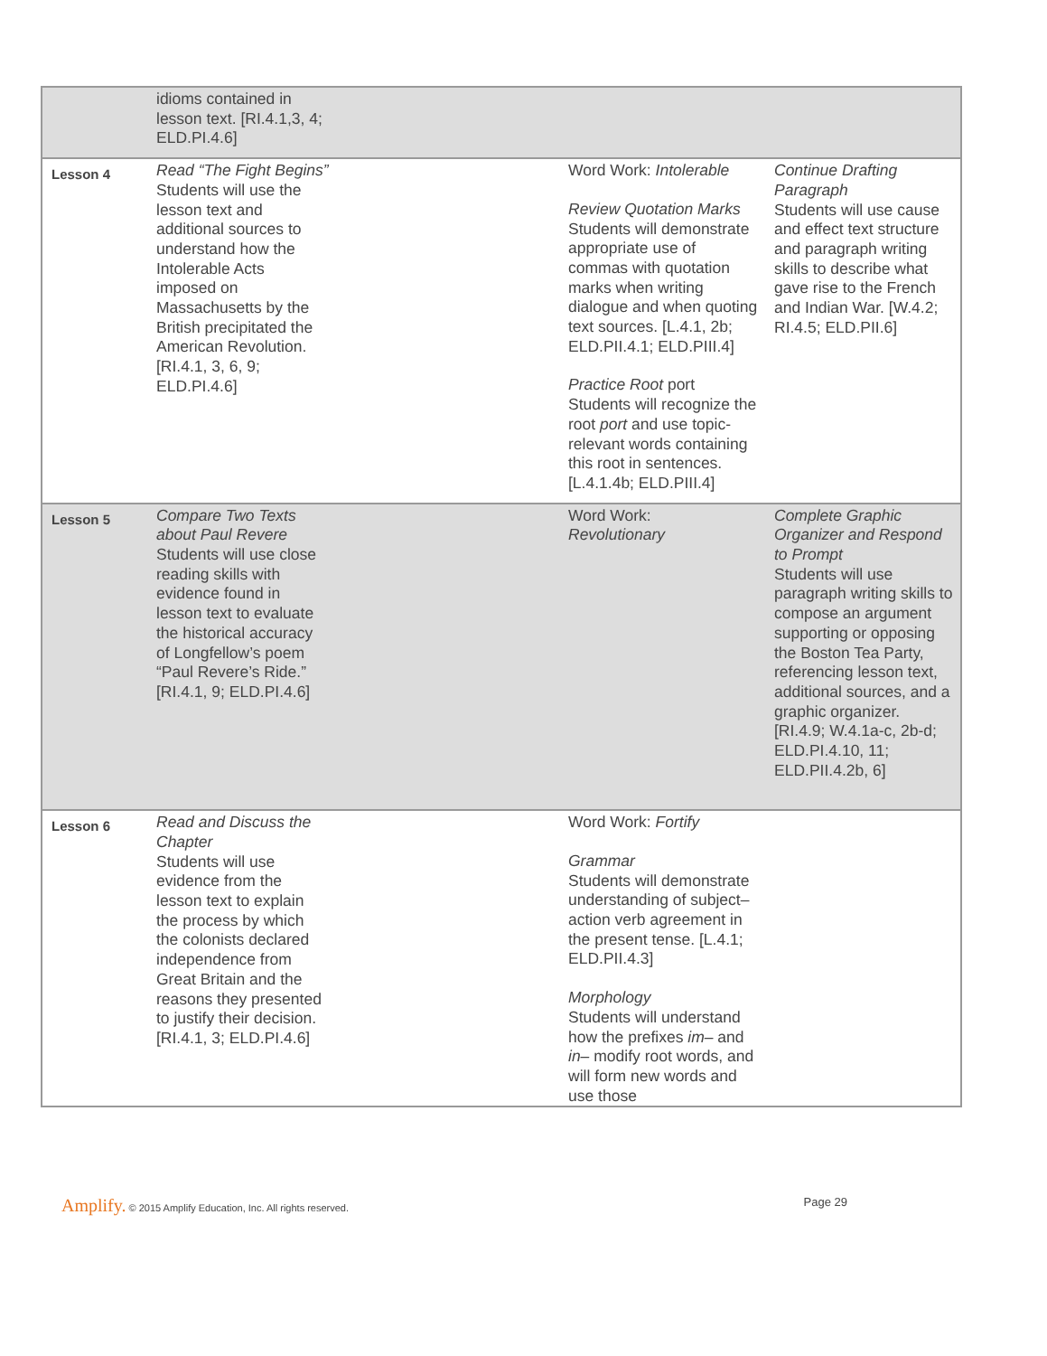| | idioms contained in lesson text. [RI.4.1,3, 4; ELD.PI.4.6] | | |
| Lesson 4 | Read “The Fight Begins” Students will use the lesson text and additional sources to understand how the Intolerable Acts imposed on Massachusetts by the British precipitated the American Revolution. [RI.4.1, 3, 6, 9; ELD.PI.4.6] | Word Work: Intolerable Review Quotation Marks Students will demonstrate appropriate use of commas with quotation marks when writing dialogue and when quoting text sources. [L.4.1, 2b; ELD.PII.4.1; ELD.PIII.4] Practice Root port Students will recognize the root port and use topic-relevant words containing this root in sentences. [L.4.1.4b; ELD.PIII.4] | Continue Drafting Paragraph Students will use cause and effect text structure and paragraph writing skills to describe what gave rise to the French and Indian War. [W.4.2; RI.4.5; ELD.PII.6] |
| Lesson 5 | Compare Two Texts about Paul Revere Students will use close reading skills with evidence found in lesson text to evaluate the historical accuracy of Longfellow’s poem “Paul Revere’s Ride.” [RI.4.1, 9; ELD.PI.4.6] | Word Work: Revolutionary | Complete Graphic Organizer and Respond to Prompt Students will use paragraph writing skills to compose an argument supporting or opposing the Boston Tea Party, referencing lesson text, additional sources, and a graphic organizer. [RI.4.9; W.4.1a-c, 2b-d; ELD.PI.4.10, 11; ELD.PII.4.2b, 6] |
| Lesson 6 | Read and Discuss the Chapter Students will use evidence from the lesson text to explain the process by which the colonists declared independence from Great Britain and the reasons they presented to justify their decision. [RI.4.1, 3; ELD.PI.4.6] | Word Work: Fortify Grammar Students will demonstrate understanding of subject–action verb agreement in the present tense. [L.4.1; ELD.PII.4.3] Morphology Students will understand how the prefixes im– and in– modify root words, and will form new words and use those | |
Amplify. © 2015 Amplify Education, Inc. All rights reserved.
Page 29